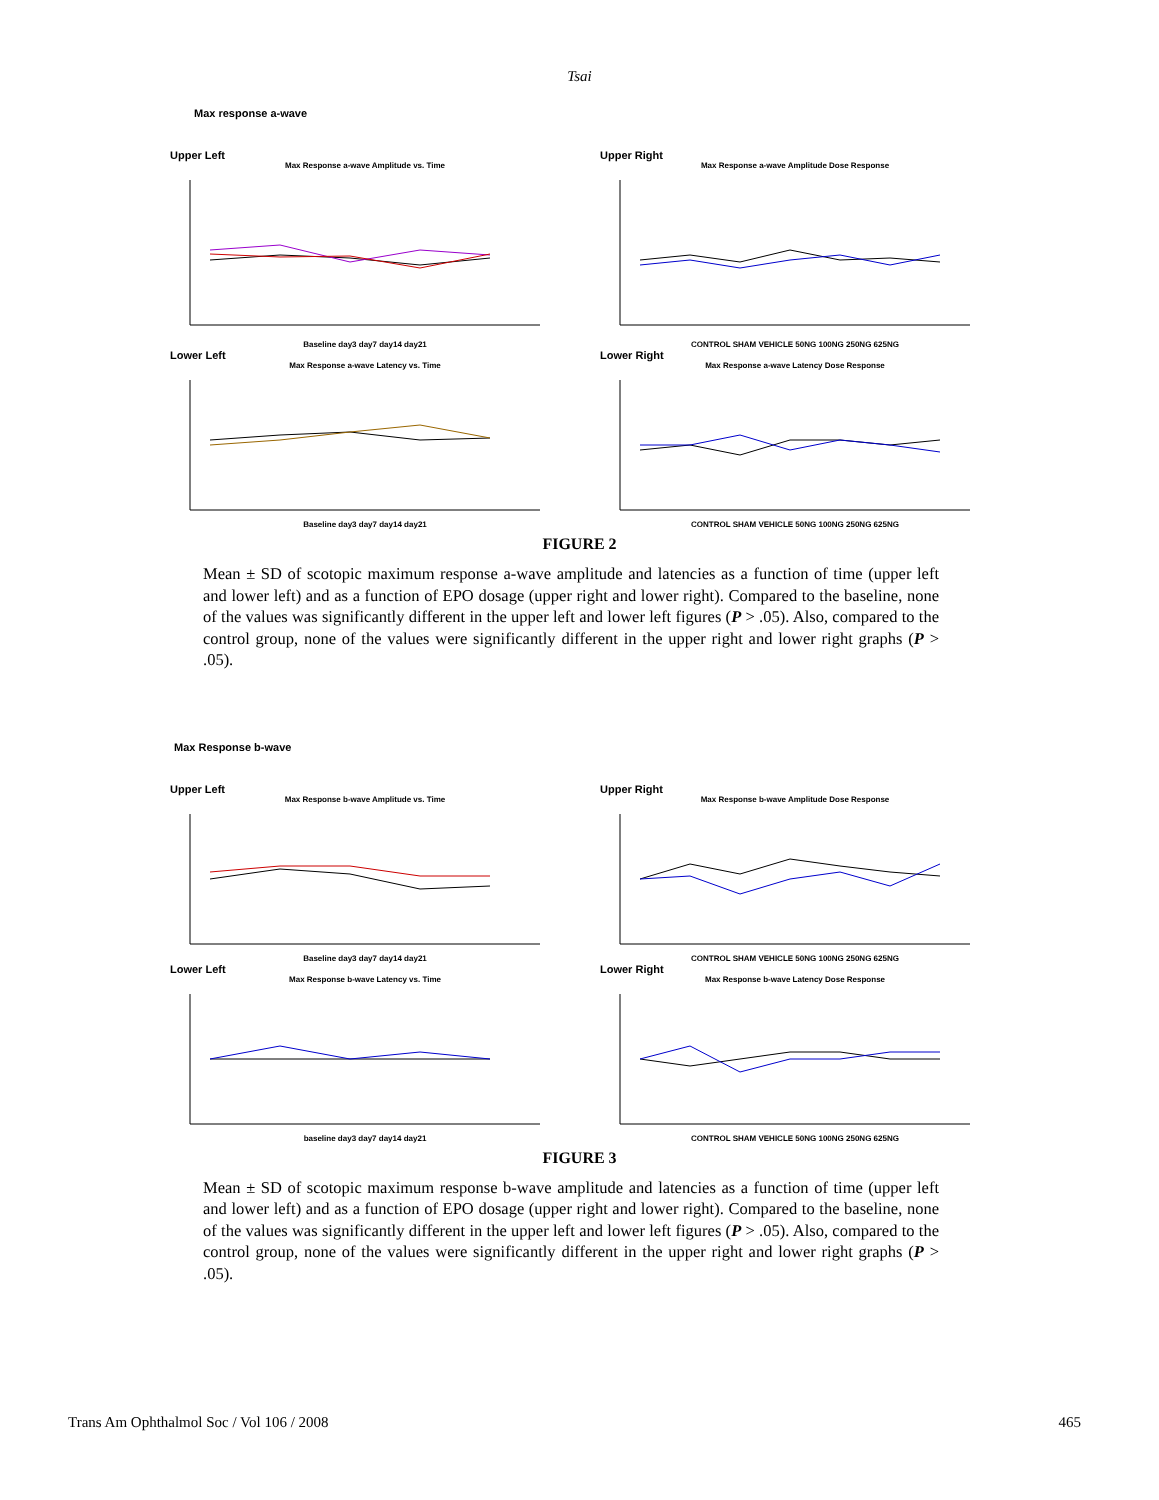Tsai
Max response a-wave
Upper Left
Max Response a-wave Amplitude vs. Time
Baseline day3 day7 day14 day21
Upper Right
Max Response a-wave Amplitude Dose Response
CONTROL SHAM VEHICLE 50NG 100NG 250NG 625NG
Lower Left
Max Response a-wave Latency vs. Time
Baseline day3 day7 day14 day21
Lower Right
Max Response a-wave Latency Dose Response
CONTROL SHAM VEHICLE 50NG 100NG 250NG 625NG
FIGURE 2
Mean ± SD of scotopic maximum response a-wave amplitude and latencies as a function of time (upper left and lower left) and as a function of EPO dosage (upper right and lower right). Compared to the baseline, none of the values was significantly different in the upper left and lower left figures (P > .05). Also, compared to the control group, none of the values were significantly different in the upper right and lower right graphs (P > .05).
Max Response b-wave
Upper Left
Max Response b-wave Amplitude vs. Time
Baseline day3 day7 day14 day21
Upper Right
Max Response b-wave Amplitude Dose Response
CONTROL SHAM VEHICLE 50NG 100NG 250NG 625NG
Lower Left
Max Response b-wave Latency vs. Time
baseline day3 day7 day14 day21
Lower Right
Max Response b-wave Latency Dose Response
CONTROL SHAM VEHICLE 50NG 100NG 250NG 625NG
FIGURE 3
Mean ± SD of scotopic maximum response b-wave amplitude and latencies as a function of time (upper left and lower left) and as a function of EPO dosage (upper right and lower right). Compared to the baseline, none of the values was significantly different in the upper left and lower left figures (P > .05). Also, compared to the control group, none of the values were significantly different in the upper right and lower right graphs (P > .05).
Trans Am Ophthalmol Soc / Vol 106 / 2008 465